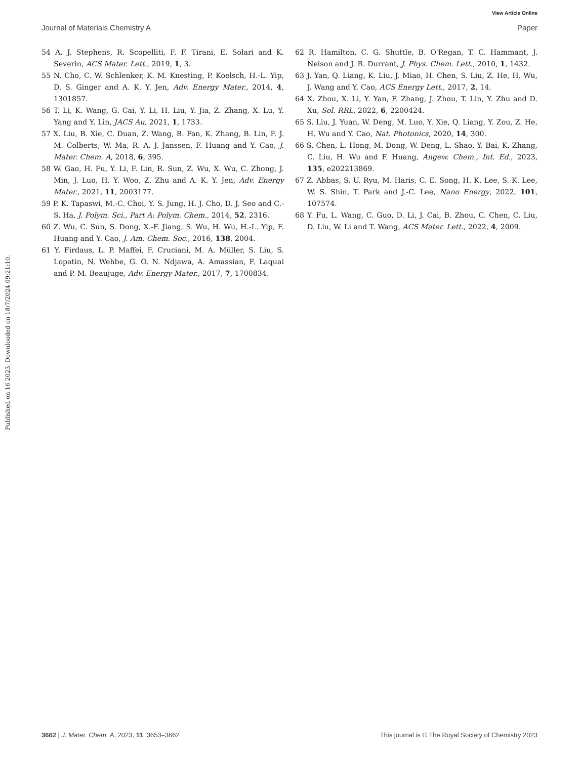View Article Online
Journal of Materials Chemistry A Paper
Published on 16 2023. Downloaded on 18/7/2024 09:21:10.
54 A. J. Stephens, R. Scopelliti, F. F. Tirani, E. Solari and K. Severin, ACS Mater. Lett., 2019, 1, 3.
55 N. Cho, C. W. Schlenker, K. M. Knesting, P. Koelsch, H.-L. Yip, D. S. Ginger and A. K. Y. Jen, Adv. Energy Mater., 2014, 4, 1301857.
56 T. Li, K. Wang, G. Cai, Y. Li, H. Liu, Y. Jia, Z. Zhang, X. Lu, Y. Yang and Y. Lin, JACS Au, 2021, 1, 1733.
57 X. Liu, B. Xie, C. Duan, Z. Wang, B. Fan, K. Zhang, B. Lin, F. J. M. Colberts, W. Ma, R. A. J. Janssen, F. Huang and Y. Cao, J. Mater. Chem. A, 2018, 6, 395.
58 W. Gao, H. Fu, Y. Li, F. Lin, R. Sun, Z. Wu, X. Wu, C. Zhong, J. Min, J. Luo, H. Y. Woo, Z. Zhu and A. K. Y. Jen, Adv. Energy Mater., 2021, 11, 2003177.
59 P. K. Tapaswi, M.-C. Choi, Y. S. Jung, H. J. Cho, D. J. Seo and C.-S. Ha, J. Polym. Sci., Part A: Polym. Chem., 2014, 52, 2316.
60 Z. Wu, C. Sun, S. Dong, X.-F. Jiang, S. Wu, H. Wu, H.-L. Yip, F. Huang and Y. Cao, J. Am. Chem. Soc., 2016, 138, 2004.
61 Y. Firdaus, L. P. Maffei, F. Cruciani, M. A. Müller, S. Liu, S. Lopatin, N. Wehbe, G. O. N. Ndjawa, A. Amassian, F. Laquai and P. M. Beaujuge, Adv. Energy Mater., 2017, 7, 1700834.
62 R. Hamilton, C. G. Shuttle, B. O'Regan, T. C. Hammant, J. Nelson and J. R. Durrant, J. Phys. Chem. Lett., 2010, 1, 1432.
63 J. Yan, Q. Liang, K. Liu, J. Miao, H. Chen, S. Liu, Z. He, H. Wu, J. Wang and Y. Cao, ACS Energy Lett., 2017, 2, 14.
64 X. Zhou, X. Li, Y. Yan, F. Zhang, J. Zhou, T. Lin, Y. Zhu and D. Xu, Sol. RRL, 2022, 6, 2200424.
65 S. Liu, J. Yuan, W. Deng, M. Luo, Y. Xie, Q. Liang, Y. Zou, Z. He, H. Wu and Y. Cao, Nat. Photonics, 2020, 14, 300.
66 S. Chen, L. Hong, M. Dong, W. Deng, L. Shao, Y. Bai, K. Zhang, C. Liu, H. Wu and F. Huang, Angew. Chem., Int. Ed., 2023, 135, e202213869.
67 Z. Abbas, S. U. Ryu, M. Haris, C. E. Song, H. K. Lee, S. K. Lee, W. S. Shin, T. Park and J.-C. Lee, Nano Energy, 2022, 101, 107574.
68 Y. Fu, L. Wang, C. Guo, D. Li, J. Cai, B. Zhou, C. Chen, C. Liu, D. Liu, W. Li and T. Wang, ACS Mater. Lett., 2022, 4, 2009.
3662 | J. Mater. Chem. A, 2023, 11, 3653–3662 This journal is © The Royal Society of Chemistry 2023